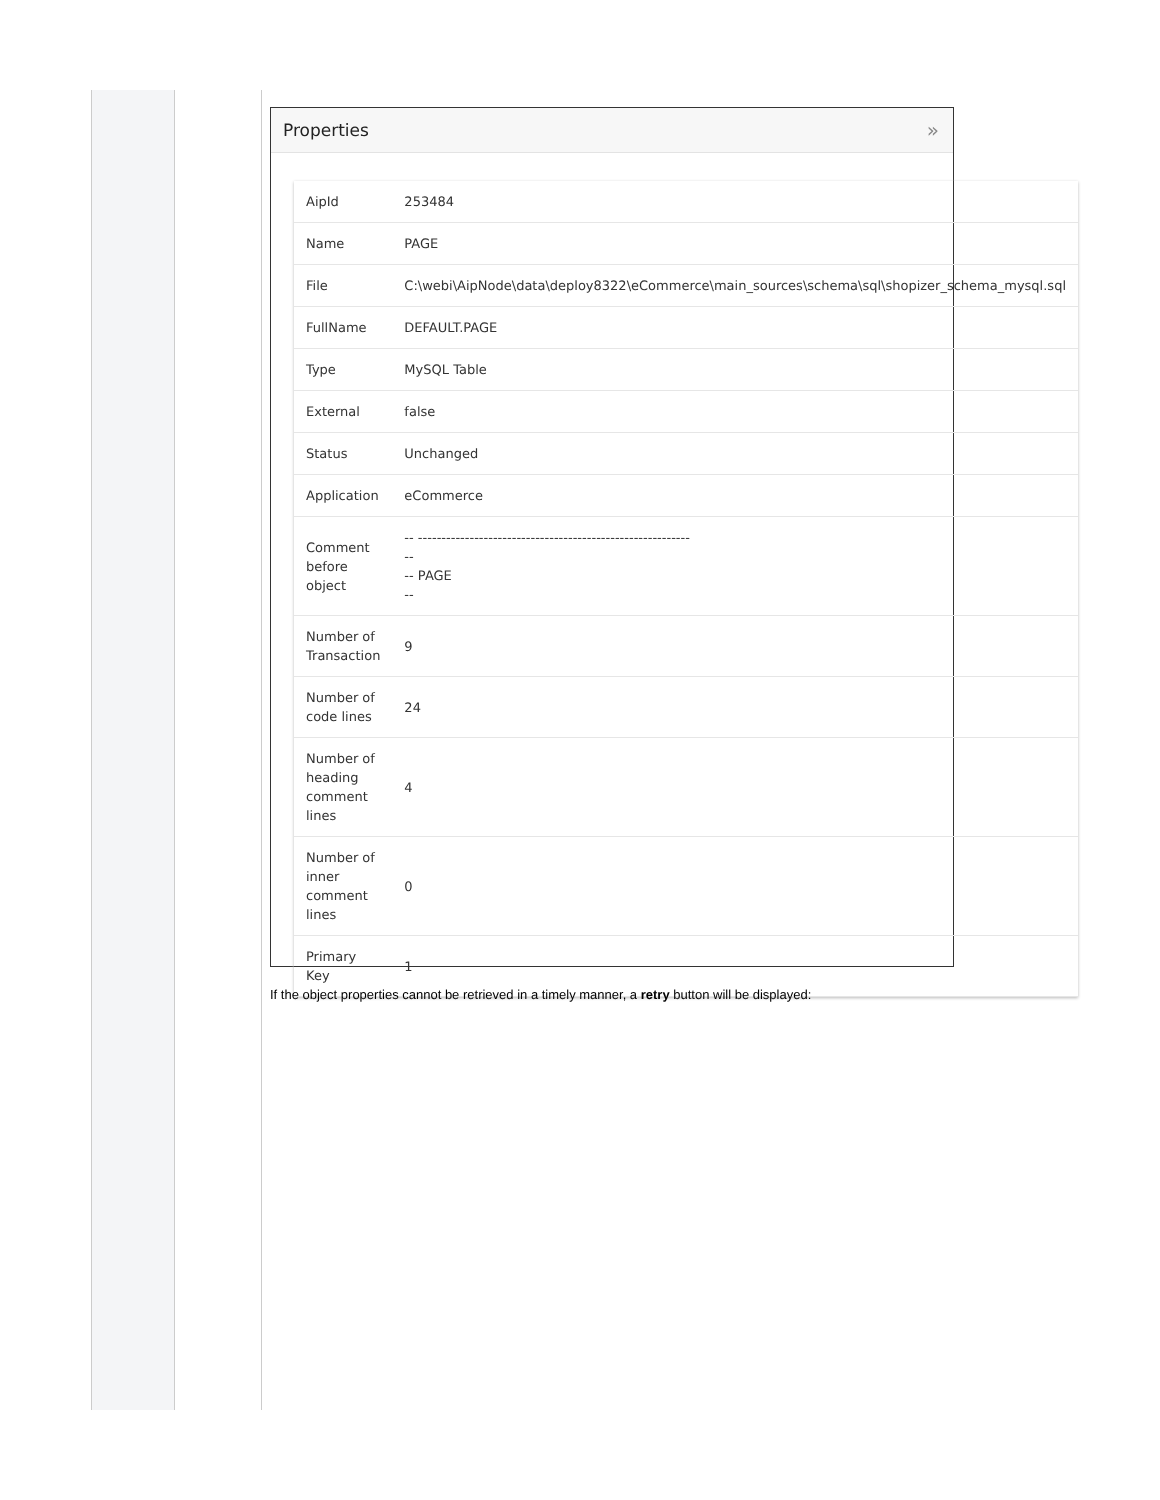Properties »
| AipId | 253484 |
| Name | PAGE |
| File | C:\webi\AipNode\data\deploy8322\eCommerce\main_sources\schema\sql\shopizer_schema_mysql.sql |
| FullName | DEFAULT.PAGE |
| Type | MySQL Table |
| External | false |
| Status | Unchanged |
| Application | eCommerce |
| Comment before object | -- ---------------------------------------------------------- -- -- PAGE -- |
| Number of Transaction | 9 |
| Number of code lines | 24 |
| Number of heading comment lines | 4 |
| Number of inner comment lines | 0 |
| Primary Key | 1 |
If the object properties cannot be retrieved in a timely manner, a retry button will be displayed: